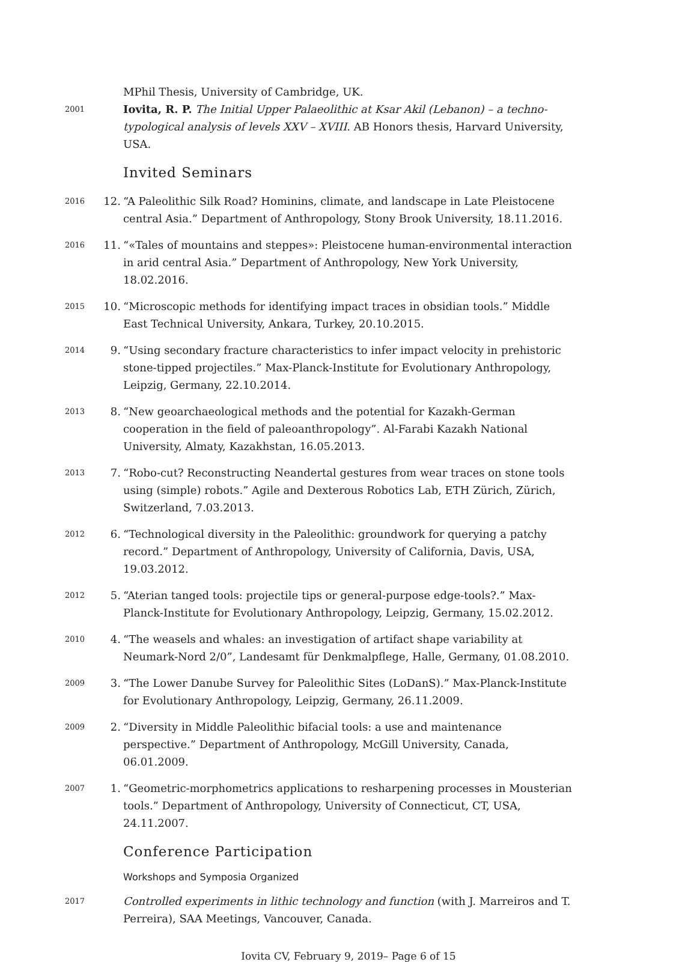MPhil Thesis, University of Cambridge, UK.
2001
Iovita, R. P. The Initial Upper Palaeolithic at Ksar Akil (Lebanon) – a techno-typological analysis of levels XXV – XVIII. AB Honors thesis, Harvard University, USA.
Invited Seminars
2016
12.
“A Paleolithic Silk Road? Hominins, climate, and landscape in Late Pleistocene central Asia.” Department of Anthropology, Stony Brook University, 18.11.2016.
2016
11.
“«Tales of mountains and steppes»: Pleistocene human-environmental interaction in arid central Asia.” Department of Anthropology, New York University, 18.02.2016.
2015
10.
“Microscopic methods for identifying impact traces in obsidian tools.” Middle East Technical University, Ankara, Turkey, 20.10.2015.
2014
9.
“Using secondary fracture characteristics to infer impact velocity in prehistoric stone-tipped projectiles.” Max-Planck-Institute for Evolutionary Anthropology, Leipzig, Germany, 22.10.2014.
2013
8.
“New geoarchaeological methods and the potential for Kazakh-German cooperation in the field of paleoanthropology”. Al-Farabi Kazakh National University, Almaty, Kazakhstan, 16.05.2013.
2013
7.
“Robo-cut? Reconstructing Neandertal gestures from wear traces on stone tools using (simple) robots.” Agile and Dexterous Robotics Lab, ETH Zürich, Zürich, Switzerland, 7.03.2013.
2012
6.
“Technological diversity in the Paleolithic: groundwork for querying a patchy record.” Department of Anthropology, University of California, Davis, USA, 19.03.2012.
2012
5.
“Aterian tanged tools: projectile tips or general-purpose edge-tools?.” Max-Planck-Institute for Evolutionary Anthropology, Leipzig, Germany, 15.02.2012.
2010
4.
“The weasels and whales: an investigation of artifact shape variability at Neumark-Nord 2/0”, Landesamt für Denkmalpflege, Halle, Germany, 01.08.2010.
2009
3.
“The Lower Danube Survey for Paleolithic Sites (LoDanS).” Max-Planck-Institute for Evolutionary Anthropology, Leipzig, Germany, 26.11.2009.
2009
2.
“Diversity in Middle Paleolithic bifacial tools: a use and maintenance perspective.” Department of Anthropology, McGill University, Canada, 06.01.2009.
2007
1.
“Geometric-morphometrics applications to resharpening processes in Mousterian tools.” Department of Anthropology, University of Connecticut, CT, USA, 24.11.2007.
Conference Participation
Workshops and Symposia Organized
2017
Controlled experiments in lithic technology and function (with J. Marreiros and T. Perreira), SAA Meetings, Vancouver, Canada.
Iovita CV, February 9, 2019– Page 6 of 15